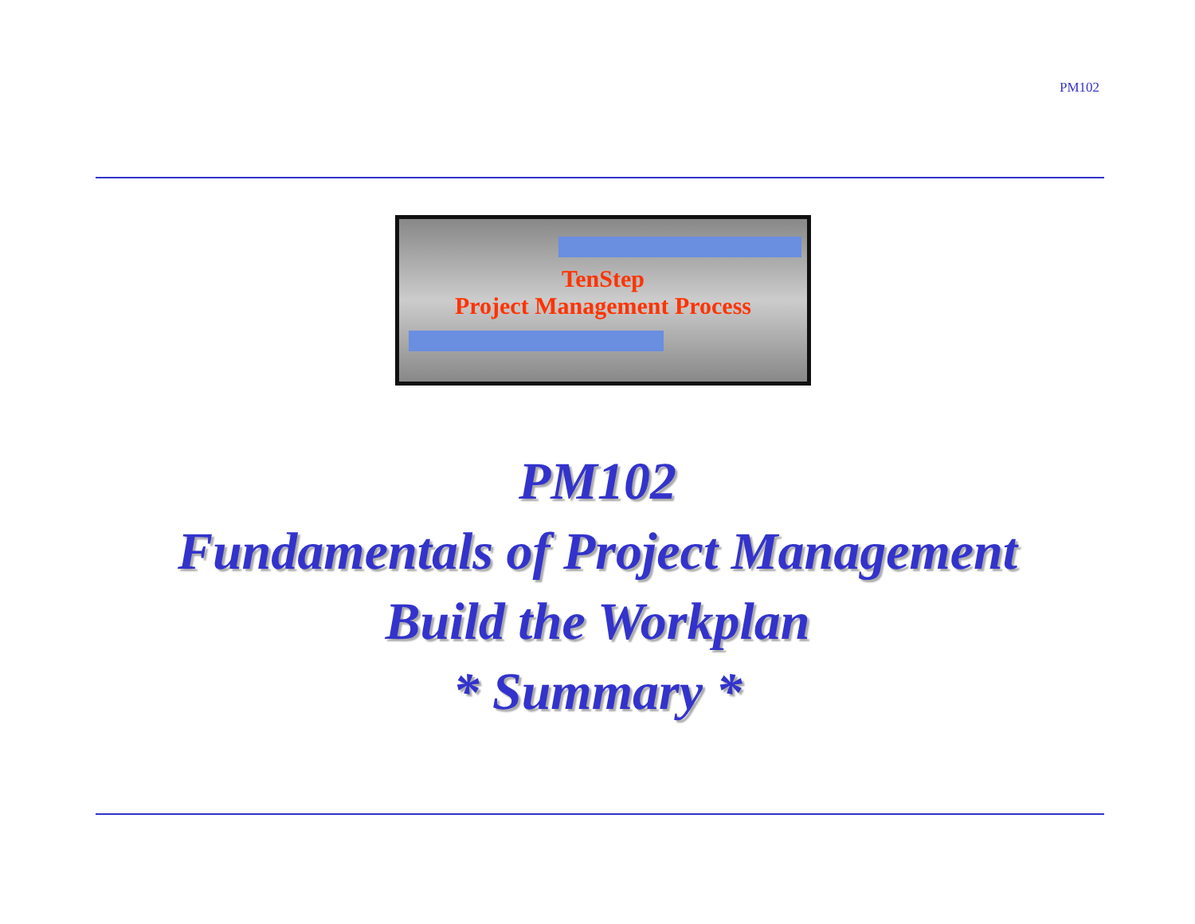PM102
TenStep
Project Management Process
PM102
Fundamentals of Project Management
Build the Workplan
* Summary *